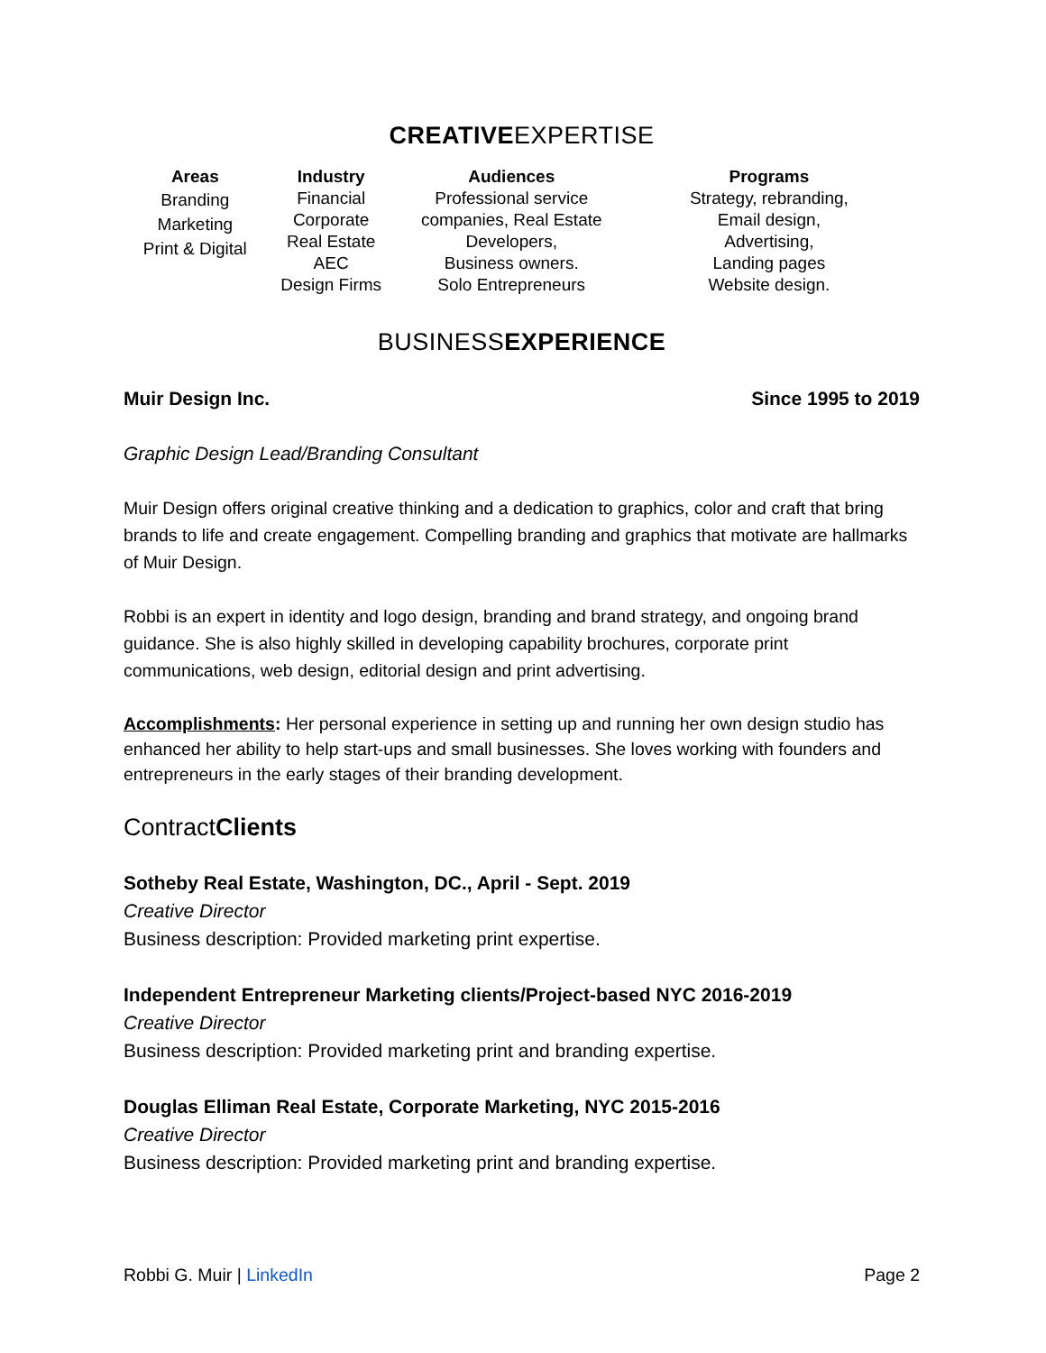CREATIVEEXPERTISE
| Areas | Industry | Audiences | Programs |
| --- | --- | --- | --- |
| Branding Marketing Print & Digital | Financial Corporate Real Estate AEC Design Firms | Professional service companies, Real Estate Developers, Business owners. Solo Entrepreneurs | Strategy, rebranding, Email design, Advertising, Landing pages Website design. |
BUSINESSEXPERIENCE
Muir Design Inc. Since 1995 to 2019
Graphic Design Lead/Branding Consultant
Muir Design offers original creative thinking and a dedication to graphics, color and craft that bring brands to life and create engagement. Compelling branding and graphics that motivate are hallmarks of Muir Design.
Robbi is an expert in identity and logo design, branding and brand strategy, and ongoing brand guidance. She is also highly skilled in developing capability brochures, corporate print communications, web design, editorial design and print advertising.
Accomplishments: Her personal experience in setting up and running her own design studio has enhanced her ability to help start-ups and small businesses. She loves working with founders and entrepreneurs in the early stages of their branding development.
ContractClients
Sotheby Real Estate, Washington, DC., April - Sept. 2019
Creative Director
Business description: Provided marketing print expertise.
Independent Entrepreneur Marketing clients/Project-based NYC 2016-2019
Creative Director
Business description: Provided marketing print and branding expertise.
Douglas Elliman Real Estate, Corporate Marketing, NYC 2015-2016
Creative Director
Business description: Provided marketing print and branding expertise.
Robbi G. Muir | LinkedIn Page 2